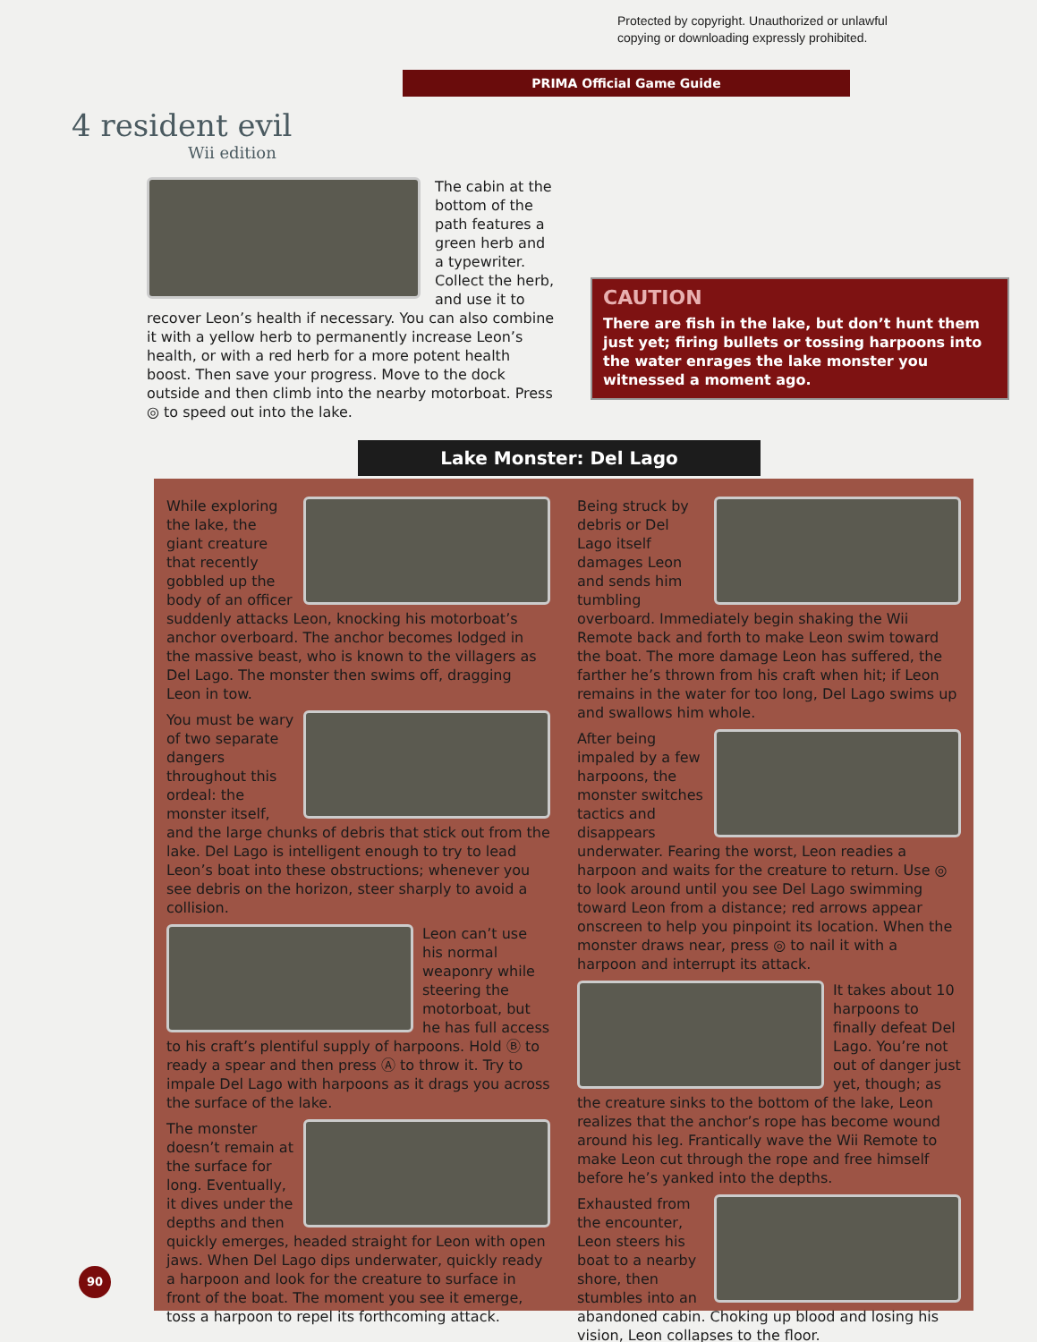Protected by copyright. Unauthorized or unlawful
copying or downloading expressly prohibited.
PRIMA Official Game Guide
4 resident evil
Wii edition
The cabin at the bottom of the path features a green herb and a typewriter. Collect the herb, and use it to recover Leon’s health if necessary. You can also combine it with a yellow herb to permanently increase Leon’s health, or with a red herb for a more potent health boost. Then save your progress. Move to the dock outside and then climb into the nearby motorboat. Press ◎ to speed out into the lake.
CAUTION
There are fish in the lake, but don’t hunt them just yet; firing bullets or tossing harpoons into the water enrages the lake monster you witnessed a moment ago.
Lake Monster: Del Lago
While exploring the lake, the giant creature that recently gobbled up the body of an officer suddenly attacks Leon, knocking his motorboat’s anchor overboard. The anchor becomes lodged in the massive beast, who is known to the villagers as Del Lago. The monster then swims off, dragging Leon in tow.
You must be wary of two separate dangers throughout this ordeal: the monster itself, and the large chunks of debris that stick out from the lake. Del Lago is intelligent enough to try to lead Leon’s boat into these obstructions; whenever you see debris on the horizon, steer sharply to avoid a collision.
Leon can’t use his normal weaponry while steering the motorboat, but he has full access to his craft’s plentiful supply of harpoons. Hold Ⓑ to ready a spear and then press Ⓐ to throw it. Try to impale Del Lago with harpoons as it drags you across the surface of the lake.
The monster doesn’t remain at the surface for long. Eventually, it dives under the depths and then quickly emerges, headed straight for Leon with open jaws. When Del Lago dips underwater, quickly ready a harpoon and look for the creature to surface in front of the boat. The moment you see it emerge, toss a harpoon to repel its forthcoming attack.
Being struck by debris or Del Lago itself damages Leon and sends him tumbling overboard. Immediately begin shaking the Wii Remote back and forth to make Leon swim toward the boat. The more damage Leon has suffered, the farther he’s thrown from his craft when hit; if Leon remains in the water for too long, Del Lago swims up and swallows him whole.
After being impaled by a few harpoons, the monster switches tactics and disappears underwater. Fearing the worst, Leon readies a harpoon and waits for the creature to return. Use ◎ to look around until you see Del Lago swimming toward Leon from a distance; red arrows appear onscreen to help you pinpoint its location. When the monster draws near, press ◎ to nail it with a harpoon and interrupt its attack.
It takes about 10 harpoons to finally defeat Del Lago. You’re not out of danger just yet, though; as the creature sinks to the bottom of the lake, Leon realizes that the anchor’s rope has become wound around his leg. Frantically wave the Wii Remote to make Leon cut through the rope and free himself before he’s yanked into the depths.
Exhausted from the encounter, Leon steers his boat to a nearby shore, then stumbles into an abandoned cabin. Choking up blood and losing his vision, Leon collapses to the floor.
90